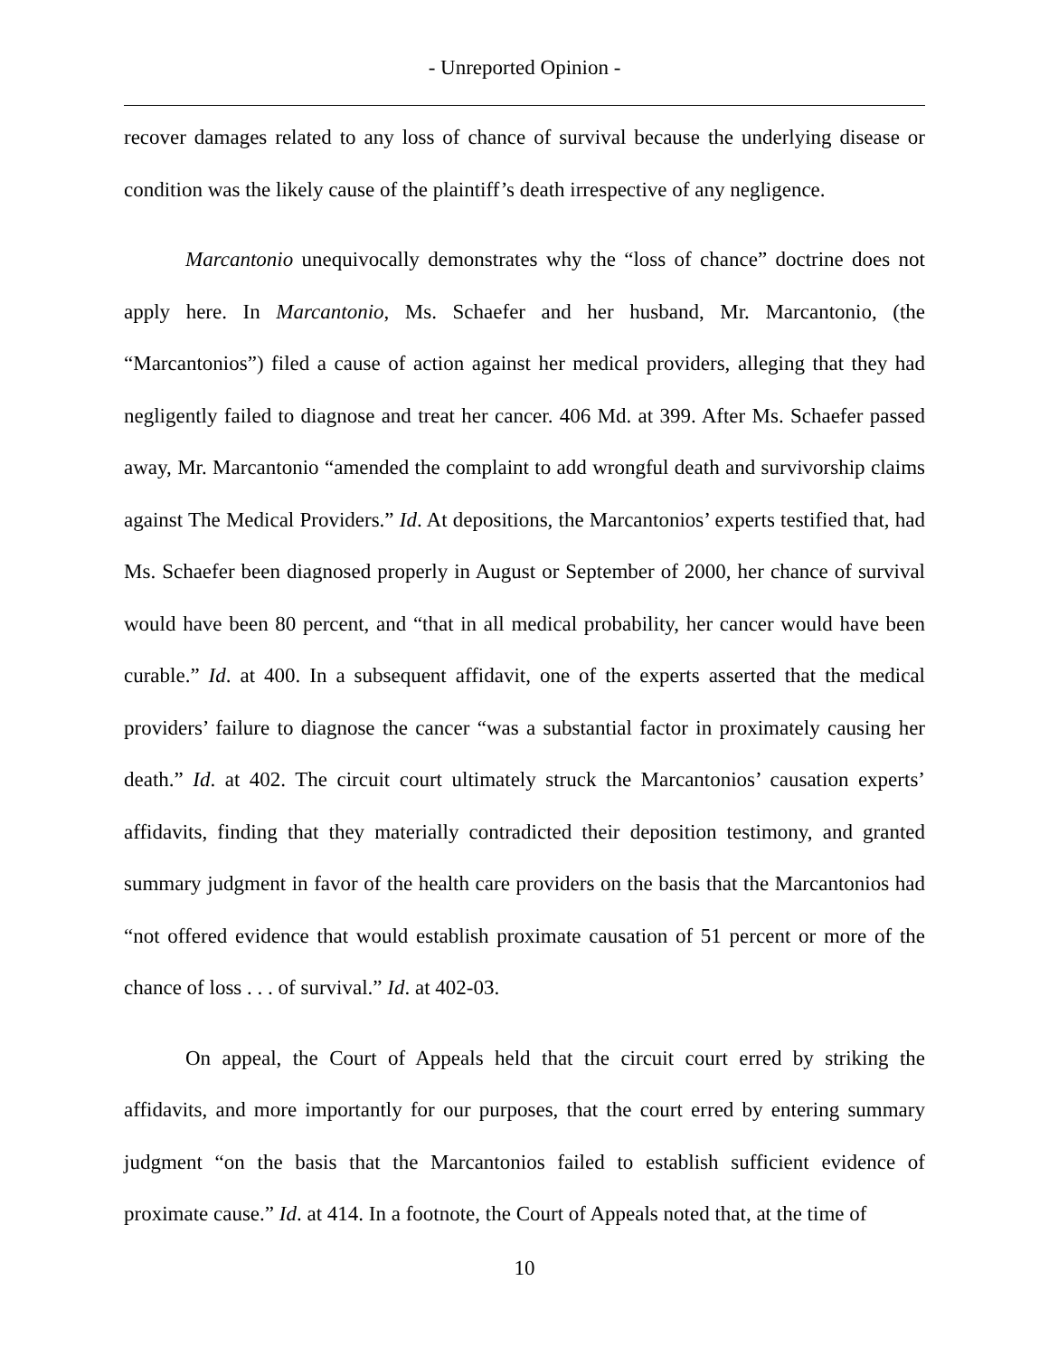- Unreported Opinion -
recover damages related to any loss of chance of survival because the underlying disease or condition was the likely cause of the plaintiff’s death irrespective of any negligence.
Marcantonio unequivocally demonstrates why the “loss of chance” doctrine does not apply here. In Marcantonio, Ms. Schaefer and her husband, Mr. Marcantonio, (the “Marcantonios”) filed a cause of action against her medical providers, alleging that they had negligently failed to diagnose and treat her cancer. 406 Md. at 399. After Ms. Schaefer passed away, Mr. Marcantonio “amended the complaint to add wrongful death and survivorship claims against The Medical Providers.” Id. At depositions, the Marcantonios’ experts testified that, had Ms. Schaefer been diagnosed properly in August or September of 2000, her chance of survival would have been 80 percent, and “that in all medical probability, her cancer would have been curable.” Id. at 400. In a subsequent affidavit, one of the experts asserted that the medical providers’ failure to diagnose the cancer “was a substantial factor in proximately causing her death.” Id. at 402. The circuit court ultimately struck the Marcantonios’ causation experts’ affidavits, finding that they materially contradicted their deposition testimony, and granted summary judgment in favor of the health care providers on the basis that the Marcantonios had “not offered evidence that would establish proximate causation of 51 percent or more of the chance of loss . . . of survival.” Id. at 402-03.
On appeal, the Court of Appeals held that the circuit court erred by striking the affidavits, and more importantly for our purposes, that the court erred by entering summary judgment “on the basis that the Marcantonios failed to establish sufficient evidence of proximate cause.” Id. at 414. In a footnote, the Court of Appeals noted that, at the time of
10